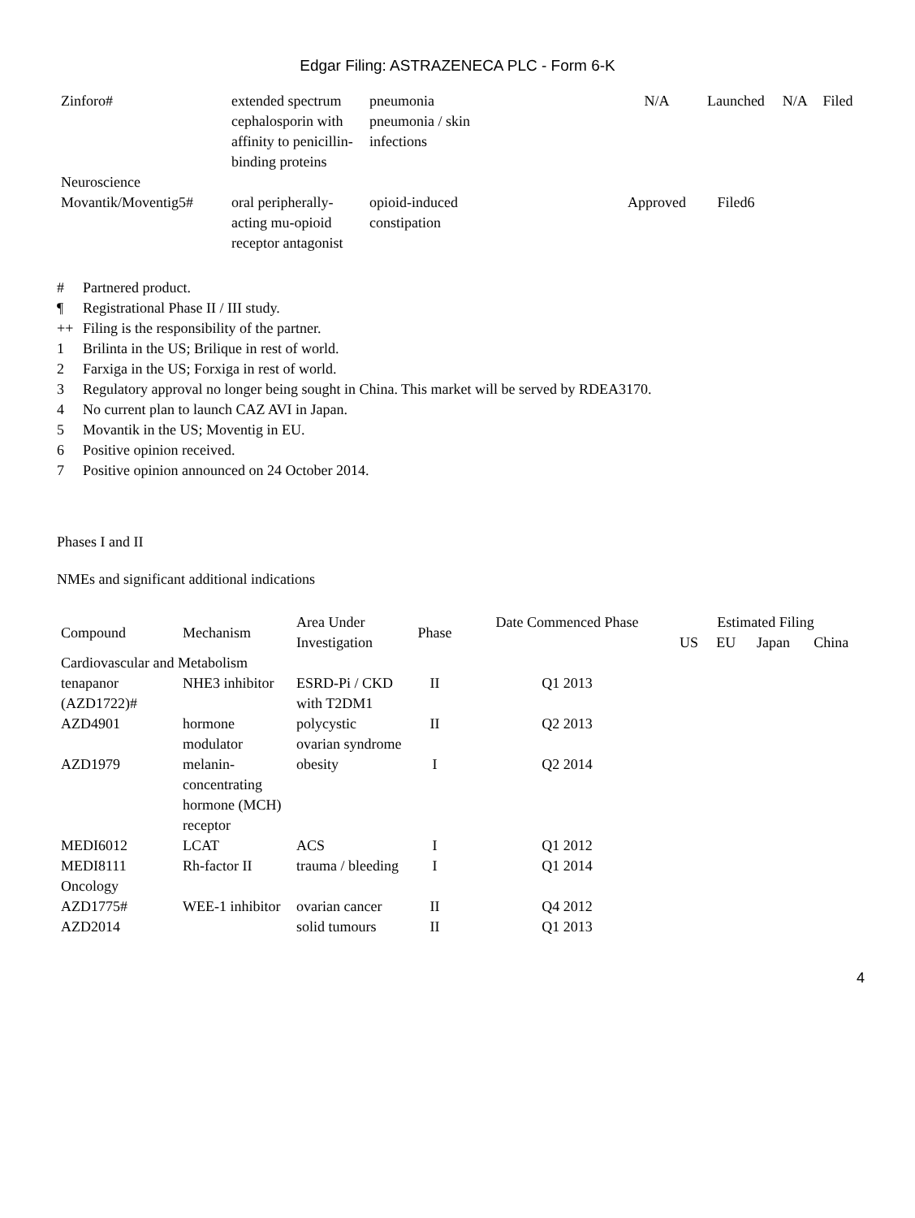Edgar Filing: ASTRAZENECA PLC - Form 6-K
| Zinforo# | extended spectrum cephalosporin with affinity to penicillin-binding proteins | pneumonia pneumonia / skin infections | | N/A | Launched | N/A | Filed |
| Neuroscience | | | | | | | |
| Movantik/Moventig5# | oral peripherally-acting mu-opioid receptor antagonist | opioid-induced constipation | | Approved | Filed6 | | |
# Partnered product.
¶ Registrational Phase II / III study.
++ Filing is the responsibility of the partner.
1 Brilinta in the US; Brilique in rest of world.
2 Farxiga in the US; Forxiga in rest of world.
3 Regulatory approval no longer being sought in China. This market will be served by RDEA3170.
4 No current plan to launch CAZ AVI in Japan.
5 Movantik in the US; Moventig in EU.
6 Positive opinion received.
7 Positive opinion announced on 24 October 2014.
Phases I and II
NMEs and significant additional indications
| Compound | Mechanism | Area Under Investigation | Phase | Date Commenced Phase | Estimated Filing | | | |
| --- | --- | --- | --- | --- | --- | --- | --- | --- |
| | | | | | US | EU | Japan | China |
| Cardiovascular and Metabolism | | | | | | | | |
| tenapanor (AZD1722)# | NHE3 inhibitor | ESRD-Pi / CKD with T2DM1 | II | Q1 2013 | | | | |
| AZD4901 | hormone modulator | polycystic ovarian syndrome | II | Q2 2013 | | | | |
| AZD1979 | melanin-concentrating hormone (MCH) receptor | obesity | I | Q2 2014 | | | | |
| MEDI6012 | LCAT | ACS | I | Q1 2012 | | | | |
| MEDI8111 | Rh-factor II | trauma / bleeding | I | Q1 2014 | | | | |
| Oncology | | | | | | | | |
| AZD1775# | WEE-1 inhibitor | ovarian cancer | II | Q4 2012 | | | | |
| AZD2014 | | solid tumours | II | Q1 2013 | | | | |
4